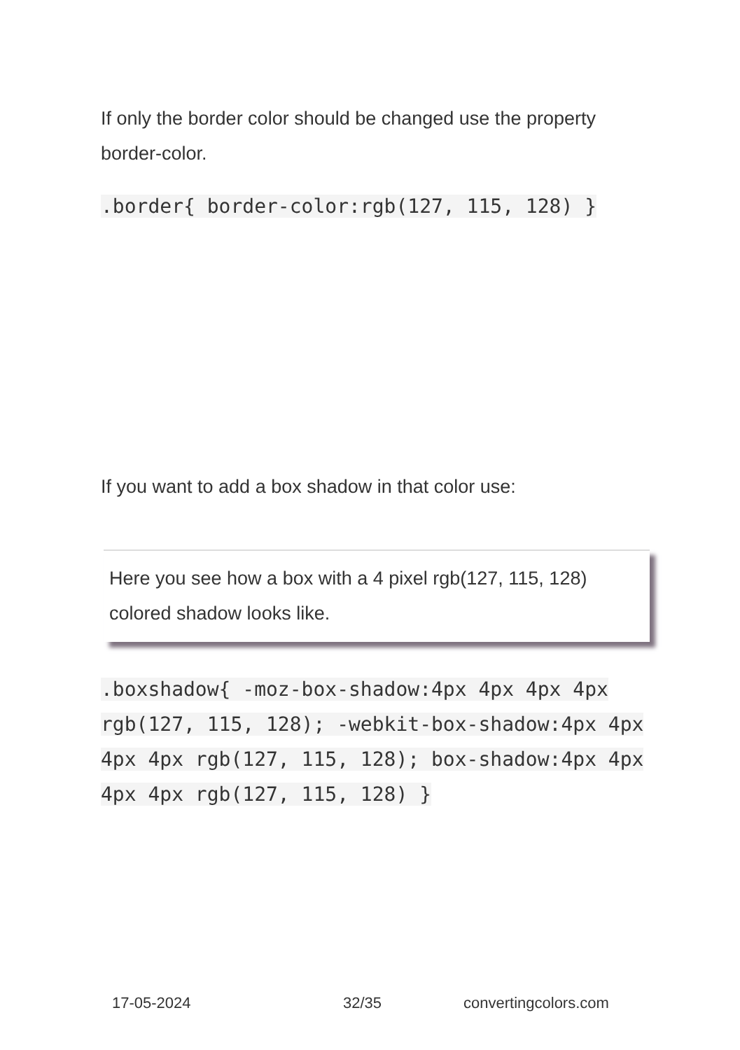If only the border color should be changed use the property border-color.
.border{ border-color:rgb(127, 115, 128) }
If you want to add a box shadow in that color use:
Here you see how a box with a 4 pixel rgb(127, 115, 128) colored shadow looks like.
.boxshadow{ -moz-box-shadow:4px 4px 4px 4px rgb(127, 115, 128); -webkit-box-shadow:4px 4px 4px 4px rgb(127, 115, 128); box-shadow:4px 4px 4px 4px rgb(127, 115, 128) }
17-05-2024 32/35 convertingcolors.com